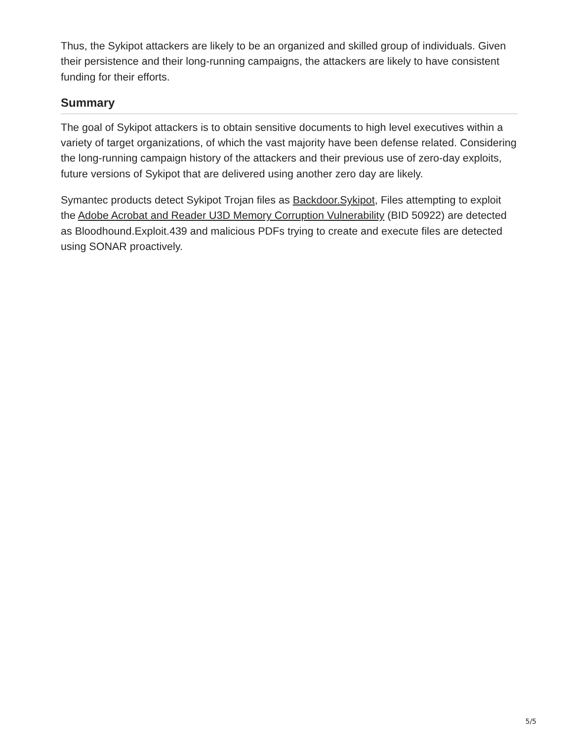Thus, the Sykipot attackers are likely to be an organized and skilled group of individuals. Given their persistence and their long-running campaigns, the attackers are likely to have consistent funding for their efforts.
Summary
The goal of Sykipot attackers is to obtain sensitive documents to high level executives within a variety of target organizations, of which the vast majority have been defense related. Considering the long-running campaign history of the attackers and their previous use of zero-day exploits, future versions of Sykipot that are delivered using another zero day are likely.
Symantec products detect Sykipot Trojan files as Backdoor.Sykipot, Files attempting to exploit the Adobe Acrobat and Reader U3D Memory Corruption Vulnerability (BID 50922) are detected as Bloodhound.Exploit.439 and malicious PDFs trying to create and execute files are detected using SONAR proactively.
5/5